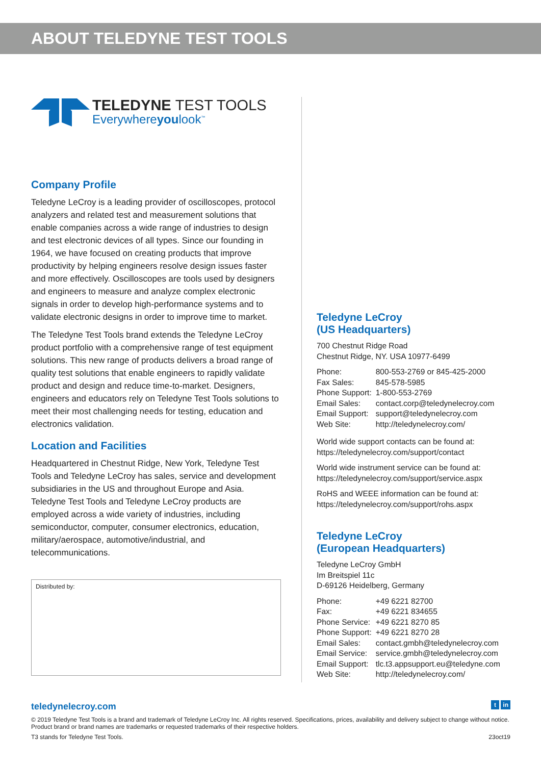ABOUT TELEDYNE TEST TOOLS
TELEDYNE TEST TOOLS
Everywhereyoulook<sup>™</sup>
Company Profile
Teledyne LeCroy is a leading provider of oscilloscopes, protocol analyzers and related test and measurement solutions that enable companies across a wide range of industries to design and test electronic devices of all types. Since our founding in 1964, we have focused on creating products that improve productivity by helping engineers resolve design issues faster and more effectively. Oscilloscopes are tools used by designers and engineers to measure and analyze complex electronic signals in order to develop high-performance systems and to validate electronic designs in order to improve time to market.
The Teledyne Test Tools brand extends the Teledyne LeCroy product portfolio with a comprehensive range of test equipment solutions. This new range of products delivers a broad range of quality test solutions that enable engineers to rapidly validate product and design and reduce time-to-market. Designers, engineers and educators rely on Teledyne Test Tools solutions to meet their most challenging needs for testing, education and electronics validation.
Location and Facilities
Headquartered in Chestnut Ridge, New York, Teledyne Test Tools and Teledyne LeCroy has sales, service and development subsidiaries in the US and throughout Europe and Asia. Teledyne Test Tools and Teledyne LeCroy products are employed across a wide variety of industries, including semiconductor, computer, consumer electronics, education, military/aerospace, automotive/industrial, and telecommunications.
Distributed by:
Teledyne LeCroy
(US Headquarters)
700 Chestnut Ridge Road
Chestnut Ridge, NY. USA 10977-6499
| Phone: | 800-553-2769 or 845-425-2000 |
| Fax Sales: | 845-578-5985 |
| Phone Support: | 1-800-553-2769 |
| Email Sales: | contact.corp@teledynelecroy.com |
| Email Support: | support@teledynelecroy.com |
| Web Site: | http://teledynelecroy.com/ |
World wide support contacts can be found at:
https://teledynelecroy.com/support/contact
World wide instrument service can be found at:
https://teledynelecroy.com/support/service.aspx
RoHS and WEEE information can be found at:
https://teledynelecroy.com/support/rohs.aspx
Teledyne LeCroy
(European Headquarters)
Teledyne LeCroy GmbH
Im Breitspiel 11c
D-69126 Heidelberg, Germany
| Phone: | +49 6221 82700 |
| Fax: | +49 6221 834655 |
| Phone Service: | +49 6221 8270 85 |
| Phone Support: | +49 6221 8270 28 |
| Email Sales: | contact.gmbh@teledynelecroy.com |
| Email Service: | service.gmbh@teledynelecroy.com |
| Email Support: | tlc.t3.appsupport.eu@teledyne.com |
| Web Site: | http://teledynelecroy.com/ |
teledynelecroy.com
t in
© 2019 Teledyne Test Tools is a brand and trademark of Teledyne LeCroy Inc. All rights reserved. Specifications, prices, availability and delivery subject to change without notice. Product brand or brand names are trademarks or requested trademarks of their respective holders.
T3 stands for Teledyne Test Tools. 23oct19